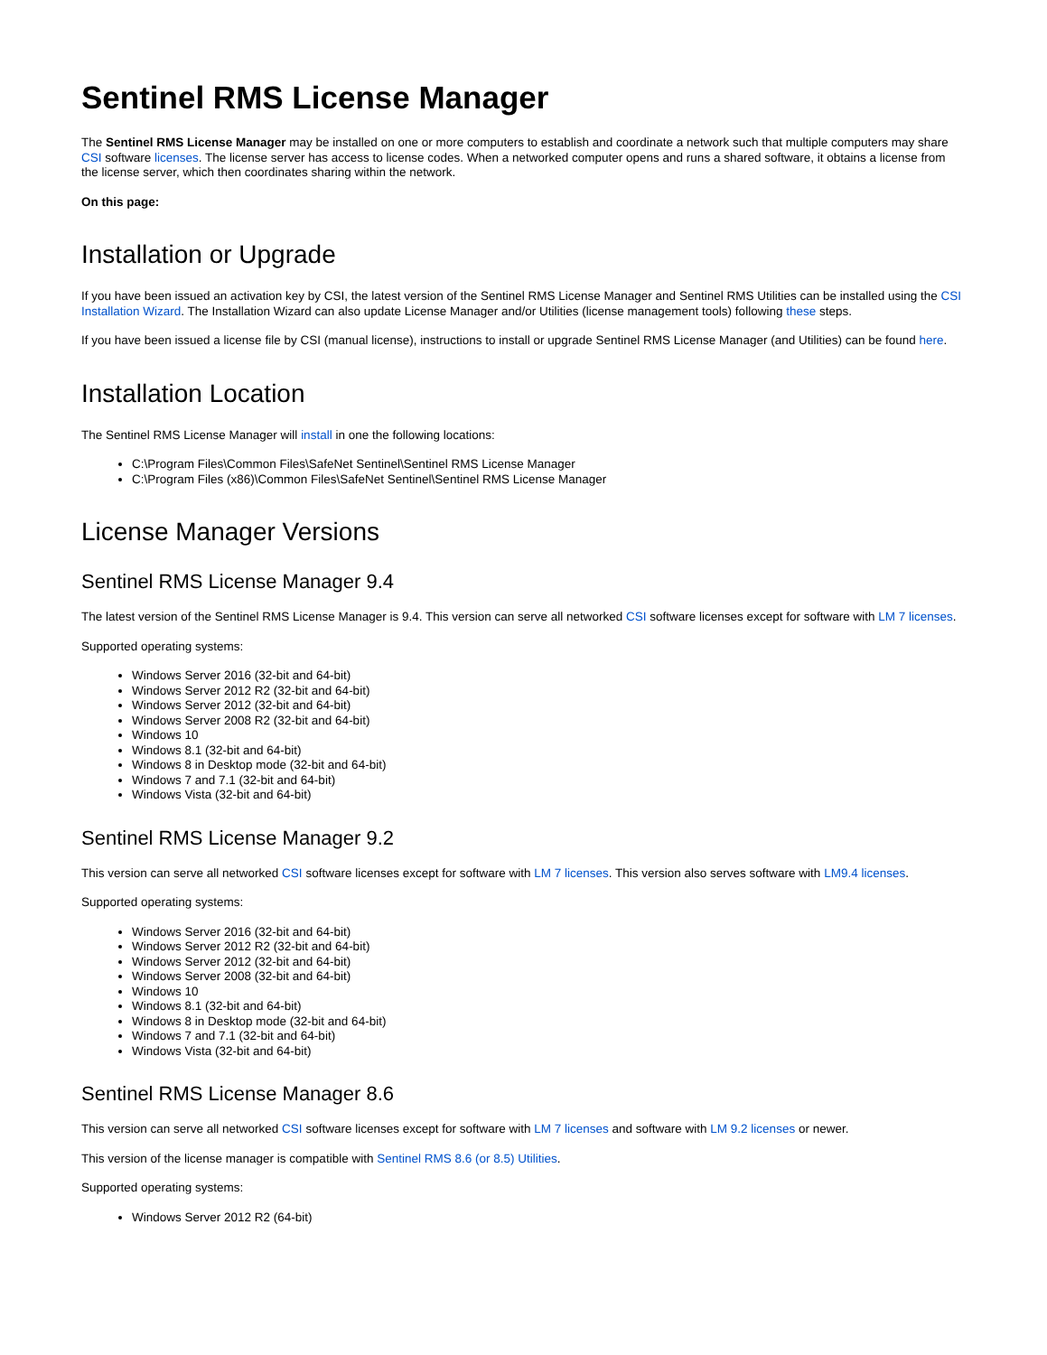Sentinel RMS License Manager
The Sentinel RMS License Manager may be installed on one or more computers to establish and coordinate a network such that multiple computers may share CSI software licenses. The license server has access to license codes. When a networked computer opens and runs a shared software, it obtains a license from the license server, which then coordinates sharing within the network.
On this page:
Installation or Upgrade
If you have been issued an activation key by CSI, the latest version of the Sentinel RMS License Manager and Sentinel RMS Utilities can be installed using the CSI Installation Wizard. The Installation Wizard can also update License Manager and/or Utilities (license management tools) following these steps.
If you have been issued a license file by CSI (manual license), instructions to install or upgrade Sentinel RMS License Manager (and Utilities) can be found here.
Installation Location
The Sentinel RMS License Manager will install in one the following locations:
C:\Program Files\Common Files\SafeNet Sentinel\Sentinel RMS License Manager
C:\Program Files (x86)\Common Files\SafeNet Sentinel\Sentinel RMS License Manager
License Manager Versions
Sentinel RMS License Manager 9.4
The latest version of the Sentinel RMS License Manager is 9.4. This version can serve all networked CSI software licenses except for software with LM 7 licenses.
Supported operating systems:
Windows Server 2016 (32-bit and 64-bit)
Windows Server 2012 R2 (32-bit and 64-bit)
Windows Server 2012 (32-bit and 64-bit)
Windows Server 2008 R2 (32-bit and 64-bit)
Windows 10
Windows 8.1 (32-bit and 64-bit)
Windows 8 in Desktop mode (32-bit and 64-bit)
Windows 7 and 7.1 (32-bit and 64-bit)
Windows Vista (32-bit and 64-bit)
Sentinel RMS License Manager 9.2
This version can serve all networked CSI software licenses except for software with LM 7 licenses. This version also serves software with LM9.4 licenses.
Supported operating systems:
Windows Server 2016 (32-bit and 64-bit)
Windows Server 2012 R2 (32-bit and 64-bit)
Windows Server 2012 (32-bit and 64-bit)
Windows Server 2008 (32-bit and 64-bit)
Windows 10
Windows 8.1 (32-bit and 64-bit)
Windows 8 in Desktop mode (32-bit and 64-bit)
Windows 7 and 7.1 (32-bit and 64-bit)
Windows Vista (32-bit and 64-bit)
Sentinel RMS License Manager 8.6
This version can serve all networked CSI software licenses except for software with LM 7 licenses and software with LM 9.2 licenses or newer.
This version of the license manager is compatible with Sentinel RMS 8.6 (or 8.5) Utilities.
Supported operating systems:
Windows Server 2012 R2 (64-bit)